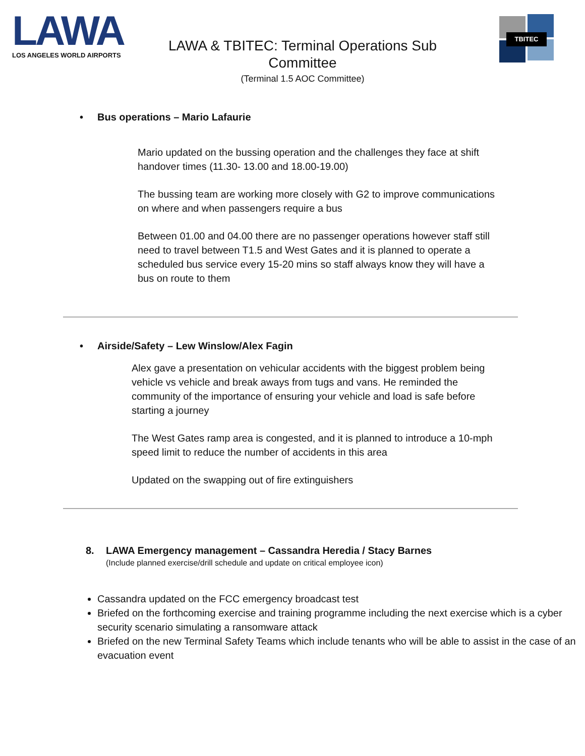LAWA
LOS ANGELES WORLD AIRPORTS
LAWA & TBITEC: Terminal Operations Sub Committee
(Terminal 1.5 AOC Committee)
TBITEC
• Bus operations – Mario Lafaurie
Mario updated on the bussing operation and the challenges they face at shift handover times (11.30- 13.00 and 18.00-19.00)
The bussing team are working more closely with G2 to improve communications on where and when passengers require a bus
Between 01.00 and 04.00 there are no passenger operations however staff still need to travel between T1.5 and West Gates and it is planned to operate a scheduled bus service every 15-20 mins so staff always know they will have a bus on route to them
• Airside/Safety – Lew Winslow/Alex Fagin
Alex gave a presentation on vehicular accidents with the biggest problem being vehicle vs vehicle and break aways from tugs and vans. He reminded the community of the importance of ensuring your vehicle and load is safe before starting a journey
The West Gates ramp area is congested, and it is planned to introduce a 10-mph speed limit to reduce the number of accidents in this area
Updated on the swapping out of fire extinguishers
8. LAWA Emergency management – Cassandra Heredia / Stacy Barnes
(Include planned exercise/drill schedule and update on critical employee icon)
Cassandra updated on the FCC emergency broadcast test
Briefed on the forthcoming exercise and training programme including the next exercise which is a cyber security scenario simulating a ransomware attack
Briefed on the new Terminal Safety Teams which include tenants who will be able to assist in the case of an evacuation event